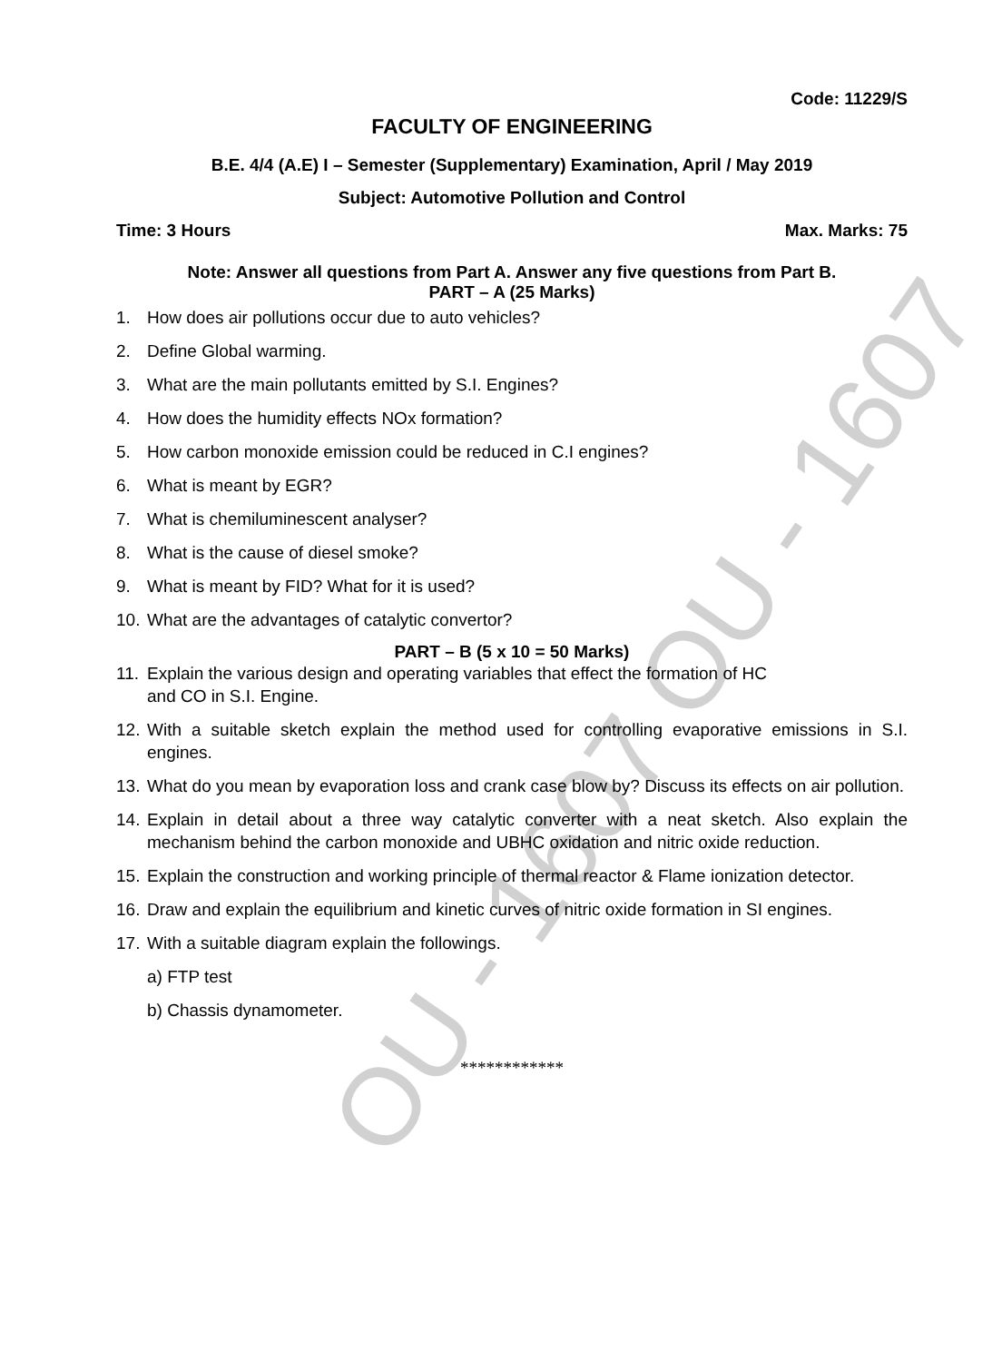Code: 11229/S
FACULTY OF ENGINEERING
B.E. 4/4 (A.E) I – Semester (Supplementary) Examination, April / May 2019
Subject: Automotive Pollution and Control
Time: 3 Hours Max. Marks: 75
Note: Answer all questions from Part A. Answer any five questions from Part B.
PART – A (25 Marks)
1. How does air pollutions occur due to auto vehicles?
2. Define Global warming.
3. What are the main pollutants emitted by S.I. Engines?
4. How does the humidity effects NOx formation?
5. How carbon monoxide emission could be reduced in C.I engines?
6. What is meant by EGR?
7. What is chemiluminescent analyser?
8. What is the cause of diesel smoke?
9. What is meant by FID? What for it is used?
10. What are the advantages of catalytic convertor?
PART – B (5 x 10 = 50 Marks)
11. Explain the various design and operating variables that effect the formation of HC
and CO in S.I. Engine.
12. With a suitable sketch explain the method used for controlling evaporative emissions in S.I. engines.
13. What do you mean by evaporation loss and crank case blow by? Discuss its effects on air pollution.
14. Explain in detail about a three way catalytic converter with a neat sketch. Also explain the mechanism behind the carbon monoxide and UBHC oxidation and nitric oxide reduction.
15. Explain the construction and working principle of thermal reactor & Flame ionization detector.
16. Draw and explain the equilibrium and kinetic curves of nitric oxide formation in SI engines.
17. With a suitable diagram explain the followings.
a) FTP test
b) Chassis dynamometer.
************
OU - 1607 OU - 1607